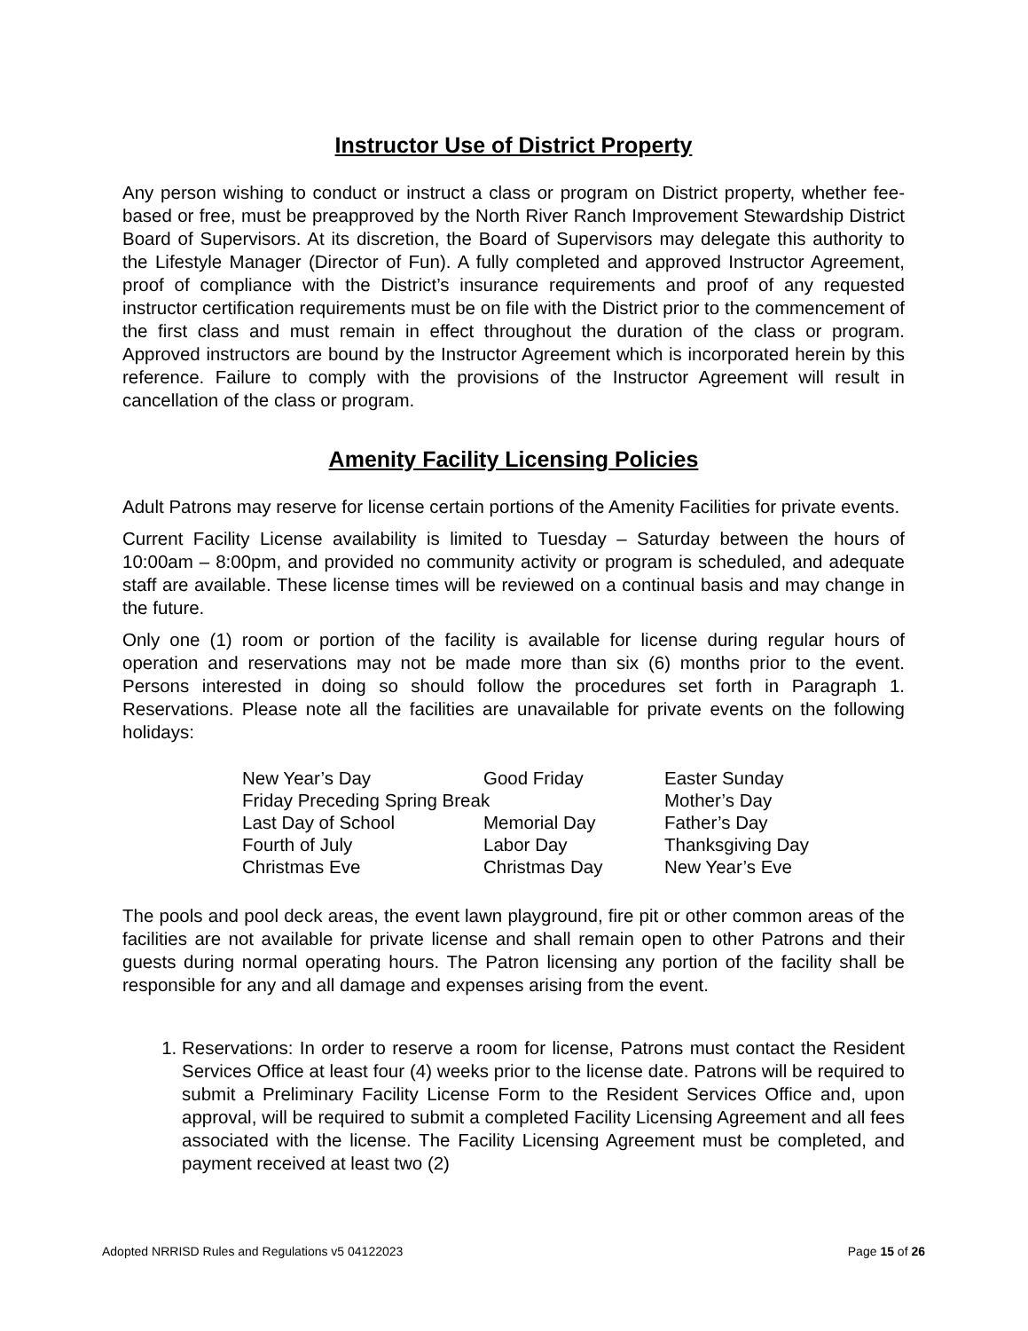Instructor Use of District Property
Any person wishing to conduct or instruct a class or program on District property, whether fee-based or free, must be preapproved by the North River Ranch Improvement Stewardship District Board of Supervisors. At its discretion, the Board of Supervisors may delegate this authority to the Lifestyle Manager (Director of Fun). A fully completed and approved Instructor Agreement, proof of compliance with the District’s insurance requirements and proof of any requested instructor certification requirements must be on file with the District prior to the commencement of the first class and must remain in effect throughout the duration of the class or program. Approved instructors are bound by the Instructor Agreement which is incorporated herein by this reference. Failure to comply with the provisions of the Instructor Agreement will result in cancellation of the class or program.
Amenity Facility Licensing Policies
Adult Patrons may reserve for license certain portions of the Amenity Facilities for private events.
Current Facility License availability is limited to Tuesday – Saturday between the hours of 10:00am – 8:00pm, and provided no community activity or program is scheduled, and adequate staff are available. These license times will be reviewed on a continual basis and may change in the future.
Only one (1) room or portion of the facility is available for license during regular hours of operation and reservations may not be made more than six (6) months prior to the event. Persons interested in doing so should follow the procedures set forth in Paragraph 1. Reservations. Please note all the facilities are unavailable for private events on the following holidays:
| New Year’s Day | Good Friday | Easter Sunday |
| Friday Preceding Spring Break | | Mother’s Day |
| Last Day of School | Memorial Day | Father’s Day |
| Fourth of July | Labor Day | Thanksgiving Day |
| Christmas Eve | Christmas Day | New Year’s Eve |
The pools and pool deck areas, the event lawn playground, fire pit or other common areas of the facilities are not available for private license and shall remain open to other Patrons and their guests during normal operating hours. The Patron licensing any portion of the facility shall be responsible for any and all damage and expenses arising from the event.
1. Reservations: In order to reserve a room for license, Patrons must contact the Resident Services Office at least four (4) weeks prior to the license date. Patrons will be required to submit a Preliminary Facility License Form to the Resident Services Office and, upon approval, will be required to submit a completed Facility Licensing Agreement and all fees associated with the license. The Facility Licensing Agreement must be completed, and payment received at least two (2)
Adopted NRRISD Rules and Regulations v5 04122023 Page 15 of 26